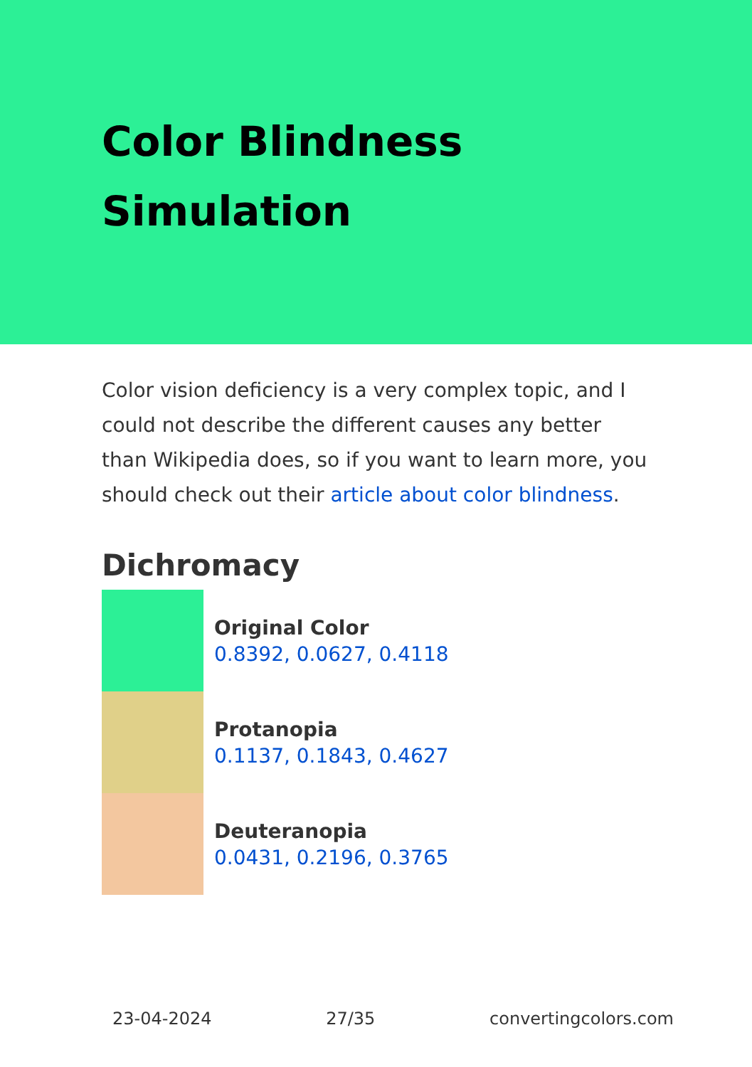Color Blindness Simulation
Color vision deficiency is a very complex topic, and I could not describe the different causes any better than Wikipedia does, so if you want to learn more, you should check out their article about color blindness.
Dichromacy
Original Color
0.8392, 0.0627, 0.4118
Protanopia
0.1137, 0.1843, 0.4627
Deuteranopia
0.0431, 0.2196, 0.3765
23-04-2024 27/35 convertingcolors.com